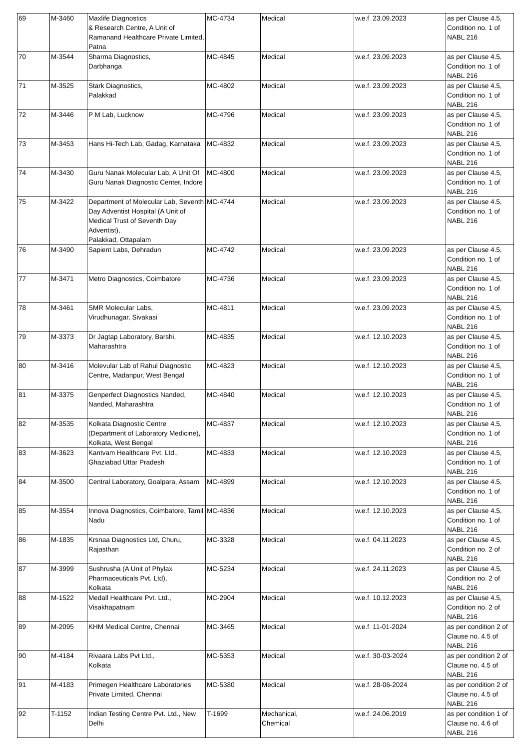| 69 | M-3460 | Maxlife Diagnostics & Research Centre, A Unit of Ramanand Healthcare Private Limited, Patna | MC-4734 | Medical | w.e.f. 23.09.2023 | as per Clause 4.5, Condition no. 1 of NABL 216 |
| 70 | M-3544 | Sharma Diagnostics, Darbhanga | MC-4845 | Medical | w.e.f. 23.09.2023 | as per Clause 4.5, Condition no. 1 of NABL 216 |
| 71 | M-3525 | Stark Diagnostics, Palakkad | MC-4802 | Medical | w.e.f. 23.09.2023 | as per Clause 4.5, Condition no. 1 of NABL 216 |
| 72 | M-3446 | P M Lab, Lucknow | MC-4796 | Medical | w.e.f. 23.09.2023 | as per Clause 4.5, Condition no. 1 of NABL 216 |
| 73 | M-3453 | Hans Hi-Tech Lab, Gadag, Karnataka | MC-4832 | Medical | w.e.f. 23.09.2023 | as per Clause 4.5, Condition no. 1 of NABL 216 |
| 74 | M-3430 | Guru Nanak Molecular Lab, A Unit Of Guru Nanak Diagnostic Center, Indore | MC-4800 | Medical | w.e.f. 23.09.2023 | as per Clause 4.5, Condition no. 1 of NABL 216 |
| 75 | M-3422 | Department of Molecular Lab, Seventh Day Adventist Hospital (A Unit of Medical Trust of Seventh Day Adventist), Palakkad, Ottapalam | MC-4744 | Medical | w.e.f. 23.09.2023 | as per Clause 4.5, Condition no. 1 of NABL 216 |
| 76 | M-3490 | Sapient Labs, Dehradun | MC-4742 | Medical | w.e.f. 23.09.2023 | as per Clause 4.5, Condition no. 1 of NABL 216 |
| 77 | M-3471 | Metro Diagnostics, Coimbatore | MC-4736 | Medical | w.e.f. 23.09.2023 | as per Clause 4.5, Condition no. 1 of NABL 216 |
| 78 | M-3461 | SMR Molecular Labs, Virudhunagar, Sivakasi | MC-4811 | Medical | w.e.f. 23.09.2023 | as per Clause 4.5, Condition no. 1 of NABL 216 |
| 79 | M-3373 | Dr Jagtap Laboratory, Barshi, Maharashtra | MC-4835 | Medical | w.e.f. 12.10.2023 | as per Clause 4.5, Condition no. 1 of NABL 216 |
| 80 | M-3416 | Molevular Lab of Rahul Diagnostic Centre, Madanpur, West Bengal | MC-4823 | Medical | w.e.f. 12.10.2023 | as per Clause 4.5, Condition no. 1 of NABL 216 |
| 81 | M-3375 | Genperfect Diagnostics Nanded, Nanded, Maharashtra | MC-4840 | Medical | w.e.f. 12.10.2023 | as per Clause 4.5, Condition no. 1 of NABL 216 |
| 82 | M-3535 | Kolkata Diagnostic Centre (Department of Laboratory Medicine), Kolkata, West Bengal | MC-4837 | Medical | w.e.f. 12.10.2023 | as per Clause 4.5, Condition no. 1 of NABL 216 |
| 83 | M-3623 | Kantvam Healthcare Pvt. Ltd., Ghaziabad Uttar Pradesh | MC-4833 | Medical | w.e.f. 12.10.2023 | as per Clause 4.5, Condition no. 1 of NABL 216 |
| 84 | M-3500 | Central Laboratory, Goalpara, Assam | MC-4899 | Medical | w.e.f. 12.10.2023 | as per Clause 4.5, Condition no. 1 of NABL 216 |
| 85 | M-3554 | Innova Diagnostics, Coimbatore, Tamil Nadu | MC-4836 | Medical | w.e.f. 12.10.2023 | as per Clause 4.5, Condition no. 1 of NABL 216 |
| 86 | M-1835 | Krsnaa Diagnostics Ltd, Churu, Rajasthan | MC-3328 | Medical | w.e.f. 04.11.2023 | as per Clause 4.5, Condition no. 2 of NABL 216 |
| 87 | M-3999 | Sushrusha (A Unit of Phylax Pharmaceuticals Pvt. Ltd), Kolkata | MC-5234 | Medical | w.e.f. 24.11.2023 | as per Clause 4.5, Condition no. 2 of NABL 216 |
| 88 | M-1522 | Medall Healthcare Pvt. Ltd., Visakhapatnam | MC-2904 | Medical | w.e.f. 10.12.2023 | as per Clause 4.5, Condition no. 2 of NABL 216 |
| 89 | M-2095 | KHM Medical Centre, Chennai | MC-3465 | Medical | w.e.f. 11-01-2024 | as per condition 2 of Clause no. 4.5 of NABL 216 |
| 90 | M-4184 | Rivaara Labs Pvt Ltd., Kolkata | MC-5353 | Medical | w.e.f. 30-03-2024 | as per condition 2 of Clause no. 4.5 of NABL 216 |
| 91 | M-4183 | Primegen Healthcare Laboratories Private Limited, Chennai | MC-5380 | Medical | w.e.f. 28-06-2024 | as per condition 2 of Clause no. 4.5 of NABL 216 |
| 92 | T-1152 | Indian Testing Centre Pvt. Ltd., New Delhi | T-1699 | Mechanical, Chemical | w.e.f. 24.06.2019 | as per condition 1 of Clause no. 4.6 of NABL 216 |